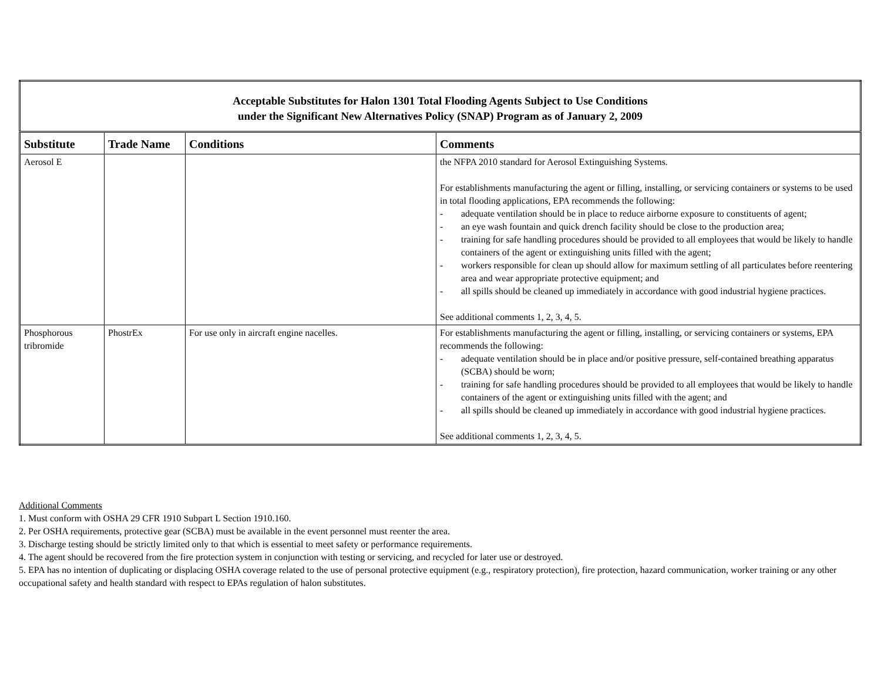| Acceptable Substitutes for Halon 1301 Total Flooding Agents Subject to Use Conditions under the Significant New Alternatives Policy (SNAP) Program as of January 2, 2009 | | | |
| Substitute | Trade Name | Conditions | Comments |
| Aerosol E | | | the NFPA 2010 standard for Aerosol Extinguishing Systems. For establishments manufacturing the agent or filling, installing, or servicing containers or systems to be used in total flooding applications, EPA recommends the following: - adequate ventilation should be in place to reduce airborne exposure to constituents of agent; - an eye wash fountain and quick drench facility should be close to the production area; - training for safe handling procedures should be provided to all employees that would be likely to handle containers of the agent or extinguishing units filled with the agent; - workers responsible for clean up should allow for maximum settling of all particulates before reentering area and wear appropriate protective equipment; and - all spills should be cleaned up immediately in accordance with good industrial hygiene practices. See additional comments 1, 2, 3, 4, 5. |
| Phosphorous tribromide | PhostrEx | For use only in aircraft engine nacelles. | For establishments manufacturing the agent or filling, installing, or servicing containers or systems, EPA recommends the following: - adequate ventilation should be in place and/or positive pressure, self-contained breathing apparatus (SCBA) should be worn; - training for safe handling procedures should be provided to all employees that would be likely to handle containers of the agent or extinguishing units filled with the agent; and - all spills should be cleaned up immediately in accordance with good industrial hygiene practices. See additional comments 1, 2, 3, 4, 5. |
Additional Comments
1. Must conform with OSHA 29 CFR 1910 Subpart L Section 1910.160.
2. Per OSHA requirements, protective gear (SCBA) must be available in the event personnel must reenter the area.
3. Discharge testing should be strictly limited only to that which is essential to meet safety or performance requirements.
4. The agent should be recovered from the fire protection system in conjunction with testing or servicing, and recycled for later use or destroyed.
5. EPA has no intention of duplicating or displacing OSHA coverage related to the use of personal protective equipment (e.g., respiratory protection), fire protection, hazard communication, worker training or any other occupational safety and health standard with respect to EPAs regulation of halon substitutes.